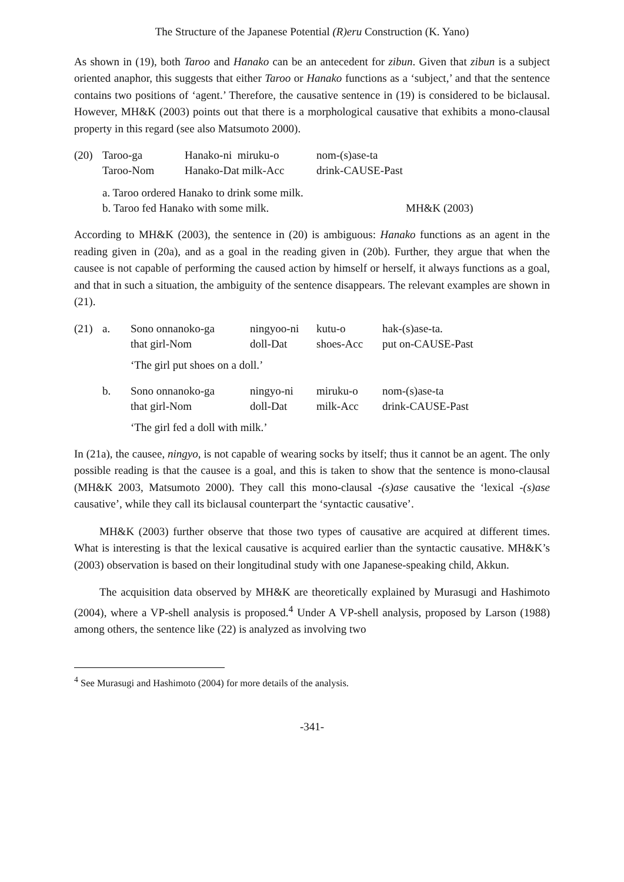The Structure of the Japanese Potential (R)eru Construction (K. Yano)
As shown in (19), both Taroo and Hanako can be an antecedent for zibun. Given that zibun is a subject oriented anaphor, this suggests that either Taroo or Hanako functions as a ‘subject,’ and that the sentence contains two positions of ‘agent.’ Therefore, the causative sentence in (19) is considered to be biclausal. However, MH&K (2003) points out that there is a morphological causative that exhibits a mono-clausal property in this regard (see also Matsumoto 2000).
| (20) | Taroo-ga | Hanako-ni miruku-o | nom-(s)ase-ta |
| | Taroo-Nom | Hanako-Dat milk-Acc | drink-CAUSE-Past |
| | a. Taroo ordered Hanako to drink some milk. | | |
| | b. Taroo fed Hanako with some milk. MH&K (2003) | | |
According to MH&K (2003), the sentence in (20) is ambiguous: Hanako functions as an agent in the reading given in (20a), and as a goal in the reading given in (20b). Further, they argue that when the causee is not capable of performing the caused action by himself or herself, it always functions as a goal, and that in such a situation, the ambiguity of the sentence disappears. The relevant examples are shown in (21).
| (21) | a. | Sono onnanoko-ga | ningyoo-ni | kutu-o | hak-(s)ase-ta. |
| | | that girl-Nom | doll-Dat | shoes-Acc | put on-CAUSE-Past |
| | | ‘The girl put shoes on a doll.’ | | | |
| | b. | Sono onnanoko-ga | ningyo-ni | miruku-o | nom-(s)ase-ta |
| | | that girl-Nom | doll-Dat | milk-Acc | drink-CAUSE-Past |
| | | ‘The girl fed a doll with milk.’ | | | |
In (21a), the causee, ningyo, is not capable of wearing socks by itself; thus it cannot be an agent. The only possible reading is that the causee is a goal, and this is taken to show that the sentence is mono-clausal (MH&K 2003, Matsumoto 2000). They call this mono-clausal -(s)ase causative the ‘lexical -(s)ase causative’, while they call its biclausal counterpart the ‘syntactic causative’.
MH&K (2003) further observe that those two types of causative are acquired at different times. What is interesting is that the lexical causative is acquired earlier than the syntactic causative. MH&K’s (2003) observation is based on their longitudinal study with one Japanese-speaking child, Akkun.
The acquisition data observed by MH&K are theoretically explained by Murasugi and Hashimoto (2004), where a VP-shell analysis is proposed.<sup>4</sup> Under A VP-shell analysis, proposed by Larson (1988) among others, the sentence like (22) is analyzed as involving two
<sup>4</sup> See Murasugi and Hashimoto (2004) for more details of the analysis.
-341-